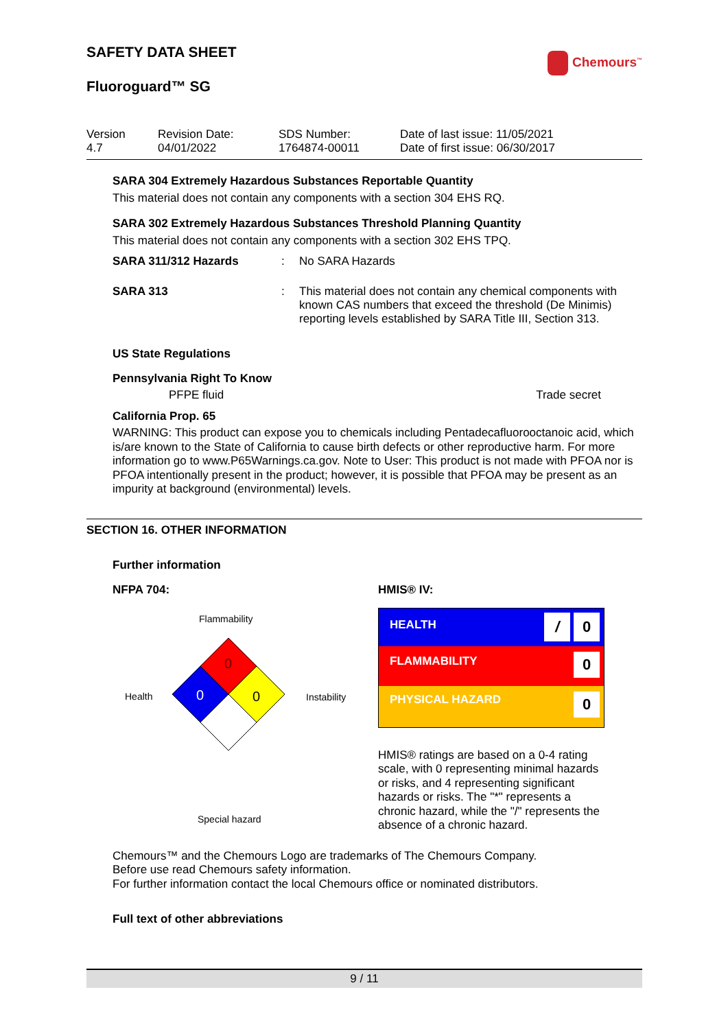SAFETY DATA SHEET
Fluoroguard™ SG
Chemours<sup>™</sup>
| Version 4.7 | Revision Date: 04/01/2022 | SDS Number: 1764874-00011 | Date of last issue: 11/05/2021 Date of first issue: 06/30/2017 |
SARA 304 Extremely Hazardous Substances Reportable Quantity
This material does not contain any components with a section 304 EHS RQ.
SARA 302 Extremely Hazardous Substances Threshold Planning Quantity
This material does not contain any components with a section 302 EHS TPQ.
| SARA 311/312 Hazards | : | No SARA Hazards |
| SARA 313 | : | This material does not contain any chemical components with known CAS numbers that exceed the threshold (De Minimis) reporting levels established by SARA Title III, Section 313. |
US State Regulations
Pennsylvania Right To Know
PFPE fluid Trade secret
California Prop. 65
WARNING: This product can expose you to chemicals including Pentadecafluorooctanoic acid, which is/are known to the State of California to cause birth defects or other reproductive harm. For more information go to www.P65Warnings.ca.gov. Note to User: This product is not made with PFOA nor is PFOA intentionally present in the product; however, it is possible that PFOA may be present as an impurity at background (environmental) levels.
SECTION 16. OTHER INFORMATION
Further information
NFPA 704:
Flammability
Health Instability
Special hazard
0
0
0
HMIS® IV:
| HEALTH | / 0 |
| FLAMMABILITY | 0 |
| PHYSICAL HAZARD | 0 |
HMIS® ratings are based on a 0-4 rating scale, with 0 representing minimal hazards or risks, and 4 representing significant hazards or risks. The "*" represents a chronic hazard, while the "/" represents the absence of a chronic hazard.
Chemours™ and the Chemours Logo are trademarks of The Chemours Company.
Before use read Chemours safety information.
For further information contact the local Chemours office or nominated distributors.
Full text of other abbreviations
9 / 11